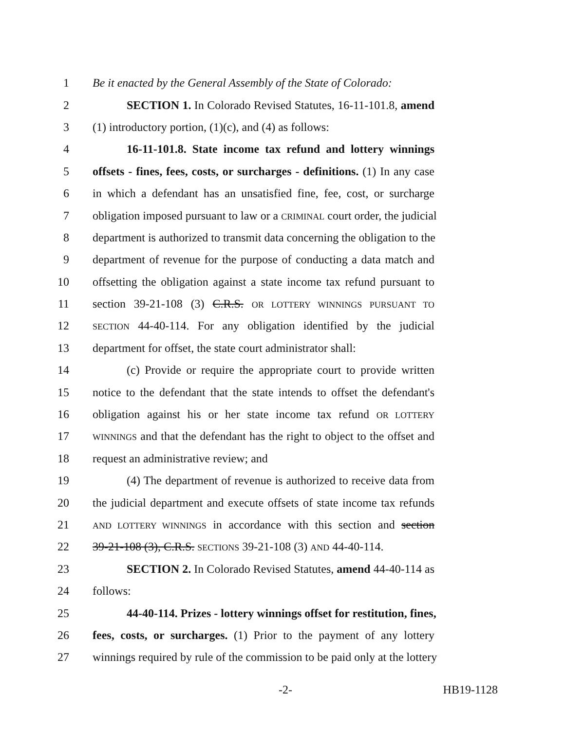1 Be it enacted by the General Assembly of the State of Colorado:
2 SECTION 1. In Colorado Revised Statutes, 16-11-101.8, amend
3 (1) introductory portion, (1)(c), and (4) as follows:
4 16-11-101.8. State income tax refund and lottery winnings
5 offsets - fines, fees, costs, or surcharges - definitions. (1) In any case
6 in which a defendant has an unsatisfied fine, fee, cost, or surcharge
7 obligation imposed pursuant to law or a CRIMINAL court order, the judicial
8 department is authorized to transmit data concerning the obligation to the
9 department of revenue for the purpose of conducting a data match and
10 offsetting the obligation against a state income tax refund pursuant to
11 section 39-21-108 (3) C.R.S. OR LOTTERY WINNINGS PURSUANT TO
12 SECTION 44-40-114. For any obligation identified by the judicial
13 department for offset, the state court administrator shall:
14 (c) Provide or require the appropriate court to provide written
15 notice to the defendant that the state intends to offset the defendant's
16 obligation against his or her state income tax refund OR LOTTERY
17 WINNINGS and that the defendant has the right to object to the offset and
18 request an administrative review; and
19 (4) The department of revenue is authorized to receive data from
20 the judicial department and execute offsets of state income tax refunds
21 AND LOTTERY WINNINGS in accordance with this section and section
22 39-21-108 (3), C.R.S. SECTIONS 39-21-108 (3) AND 44-40-114.
23 SECTION 2. In Colorado Revised Statutes, amend 44-40-114 as
24 follows:
25 44-40-114. Prizes - lottery winnings offset for restitution, fines,
26 fees, costs, or surcharges. (1) Prior to the payment of any lottery
27 winnings required by rule of the commission to be paid only at the lottery
-2- HB19-1128